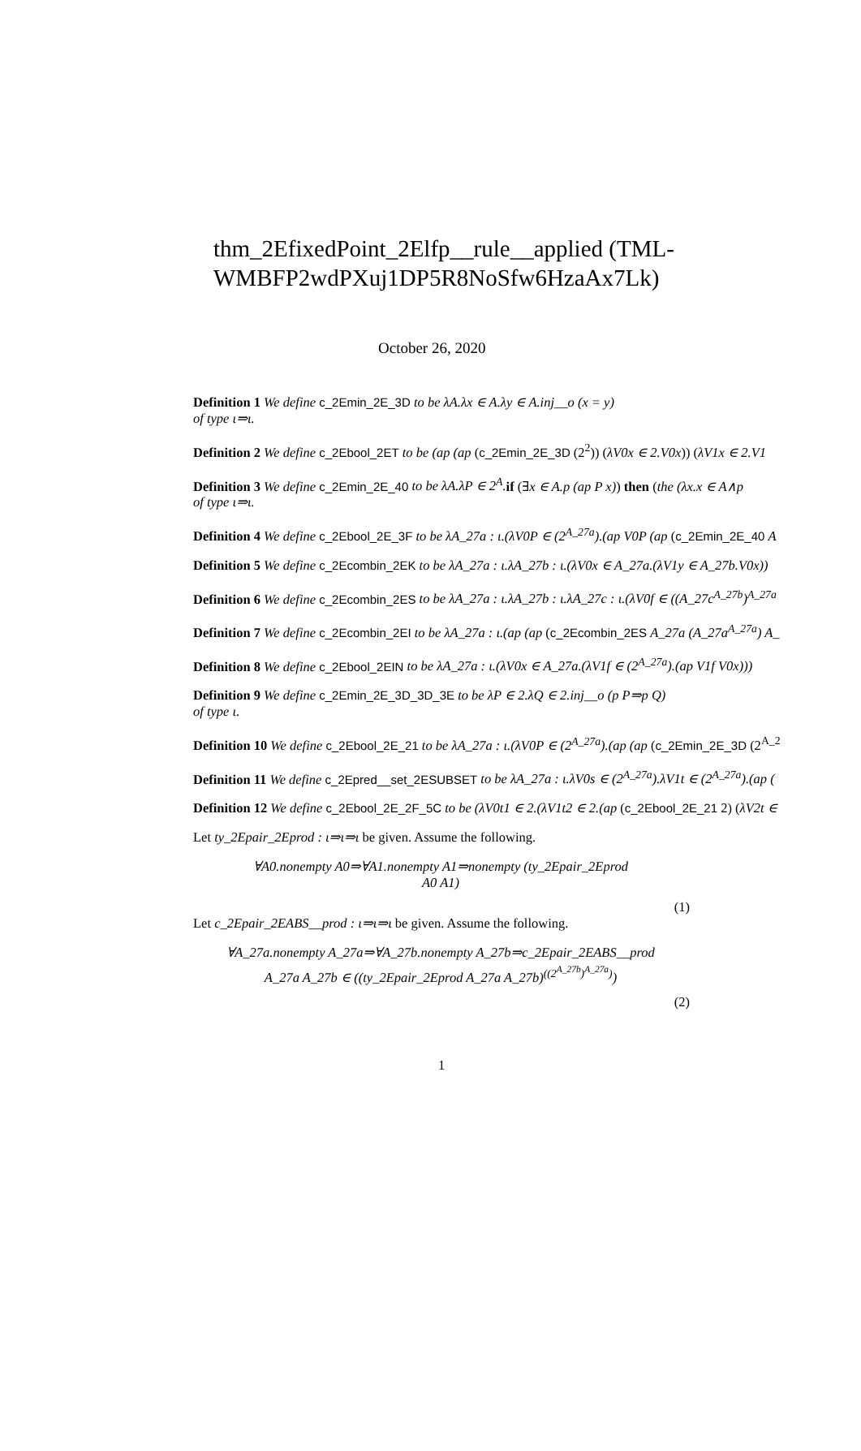thm_2EfixedPoint_2Elfp__rule__applied (TML-WMBFP2wdPXuj1DP5R8NoSfw6HzaAx7Lk)
October 26, 2020
Definition 1 We define c_2Emin_2E_3D to be λA.λx ∈ A.λy ∈ A.inj__o (x = y)
of type ι⇒ι.
Definition 2 We define c_2Ebool_2ET to be (ap (ap (c_2Emin_2E_3D (2<sup>2</sup>)) (λV0x ∈ 2.V0x)) (λV1x ∈ 2.V1
Definition 3 We define c_2Emin_2E_40 to be λA.λP ∈ 2<sup>A</sup>. if (∃x ∈ A.p (ap P x)) then (the (λx.x ∈ A∧p
of type ι⇒ι.
Definition 4 We define c_2Ebool_2E_3F to be λA_27a : ι.(λV0P ∈ (2<sup>A_27a</sup>).(ap V0P (ap (c_2Emin_2E_40 A
Definition 5 We define c_2Ecombin_2EK to be λA_27a : ι.λA_27b : ι.(λV0x ∈ A_27a.(λV1y ∈ A_27b.V0x))
Definition 6 We define c_2Ecombin_2ES to be λA_27a : ι.λA_27b : ι.λA_27c : ι.(λV0f ∈ ((A_27c<sup>A_27b</sup>)<sup>A_27a</sup>
Definition 7 We define c_2Ecombin_2EI to be λA_27a : ι.(ap (ap (c_2Ecombin_2ES A_27a (A_27a<sup>A_27a</sup>) A_
Definition 8 We define c_2Ebool_2EIN to be λA_27a : ι.(λV0x ∈ A_27a.(λV1f ∈ (2<sup>A_27a</sup>).(ap V1f V0x)))
Definition 9 We define c_2Emin_2E_3D_3D_3E to be λP ∈ 2.λQ ∈ 2.inj__o (p P⇒p Q)
of type ι.
Definition 10 We define c_2Ebool_2E_21 to be λA_27a : ι.(λV0P ∈ (2<sup>A_27a</sup>).(ap (ap (c_2Emin_2E_3D (2<sup>A_2</sup>
Definition 11 We define c_2Epred__set_2ESUBSET to be λA_27a : ι.λV0s ∈ (2<sup>A_27a</sup>).λV1t ∈ (2<sup>A_27a</sup>).(ap (
Definition 12 We define c_2Ebool_2E_2F_5C to be (λV0t1 ∈ 2.(λV1t2 ∈ 2.(ap (c_2Ebool_2E_21 2) (λV2t ∈
Let ty_2Epair_2Eprod : ι⇒ι⇒ι be given. Assume the following.
∀A0.nonempty A0⇒∀A1.nonempty A1⇒nonempty (ty_2Epair_2Eprod
A0 A1)
(1)
Let c_2Epair_2EABS__prod : ι⇒ι⇒ι be given. Assume the following.
∀A_27a.nonempty A_27a⇒∀A_27b.nonempty A_27b⇒c_2Epair_2EABS__prod
A_27a A_27b ∈ ((ty_2Epair_2Eprod A_27a A_27b)<sup>((2<sup>A_27b</sup>)<sup>A_27a</sup>)</sup>)
(2)
1